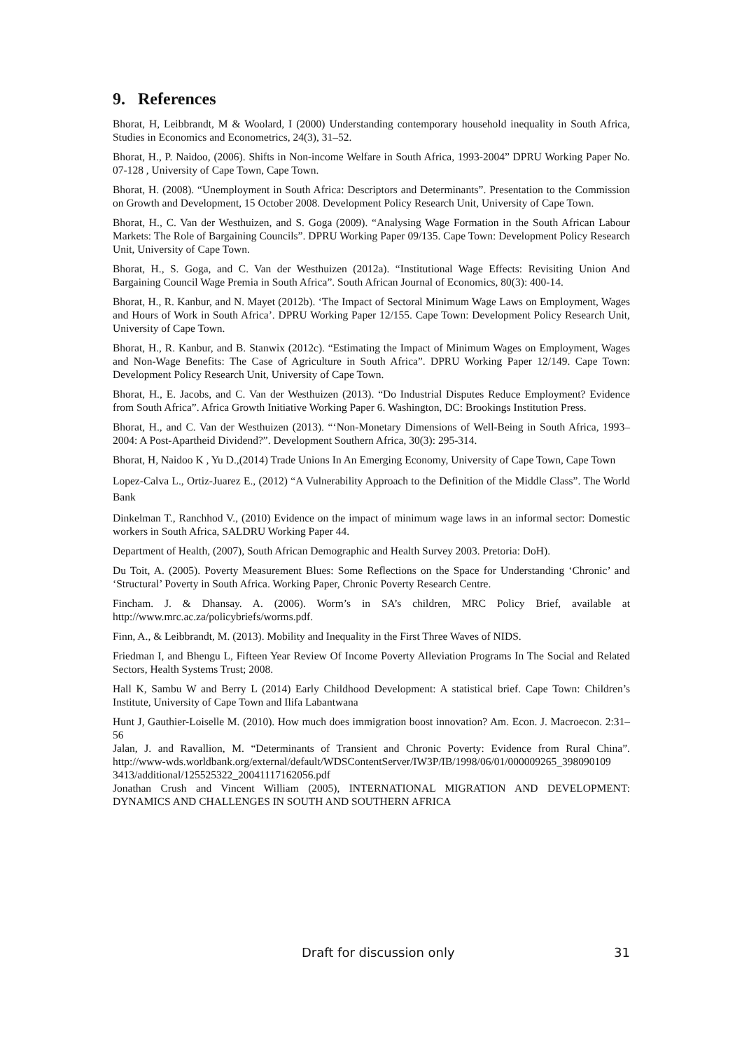9. References
Bhorat, H, Leibbrandt, M & Woolard, I (2000) Understanding contemporary household inequality in South Africa, Studies in Economics and Econometrics, 24(3), 31–52.
Bhorat, H., P. Naidoo, (2006). Shifts in Non-income Welfare in South Africa, 1993-2004” DPRU Working Paper No. 07-128 , University of Cape Town, Cape Town.
Bhorat, H. (2008). “Unemployment in South Africa: Descriptors and Determinants”. Presentation to the Commission on Growth and Development, 15 October 2008. Development Policy Research Unit, University of Cape Town.
Bhorat, H., C. Van der Westhuizen, and S. Goga (2009). “Analysing Wage Formation in the South African Labour Markets: The Role of Bargaining Councils”. DPRU Working Paper 09/135. Cape Town: Development Policy Research Unit, University of Cape Town.
Bhorat, H., S. Goga, and C. Van der Westhuizen (2012a). “Institutional Wage Effects: Revisiting Union And Bargaining Council Wage Premia in South Africa”. South African Journal of Economics, 80(3): 400-14.
Bhorat, H., R. Kanbur, and N. Mayet (2012b). ‘The Impact of Sectoral Minimum Wage Laws on Employment, Wages and Hours of Work in South Africa’. DPRU Working Paper 12/155. Cape Town: Development Policy Research Unit, University of Cape Town.
Bhorat, H., R. Kanbur, and B. Stanwix (2012c). “Estimating the Impact of Minimum Wages on Employment, Wages and Non-Wage Benefits: The Case of Agriculture in South Africa”. DPRU Working Paper 12/149. Cape Town: Development Policy Research Unit, University of Cape Town.
Bhorat, H., E. Jacobs, and C. Van der Westhuizen (2013). “Do Industrial Disputes Reduce Employment? Evidence from South Africa”. Africa Growth Initiative Working Paper 6. Washington, DC: Brookings Institution Press.
Bhorat, H., and C. Van der Westhuizen (2013). “‘Non-Monetary Dimensions of Well-Being in South Africa, 1993–2004: A Post-Apartheid Dividend?”. Development Southern Africa, 30(3): 295-314.
Bhorat, H, Naidoo K , Yu D.,(2014) Trade Unions In An Emerging Economy, University of Cape Town, Cape Town
Lopez-Calva L., Ortiz-Juarez E., (2012) “A Vulnerability Approach to the Definition of the Middle Class”. The World Bank
Dinkelman T., Ranchhod V., (2010) Evidence on the impact of minimum wage laws in an informal sector: Domestic workers in South Africa, SALDRU Working Paper 44.
Department of Health, (2007), South African Demographic and Health Survey 2003. Pretoria: DoH).
Du Toit, A. (2005). Poverty Measurement Blues: Some Reflections on the Space for Understanding ‘Chronic’ and ‘Structural’ Poverty in South Africa. Working Paper, Chronic Poverty Research Centre.
Fincham. J. & Dhansay. A. (2006). Worm’s in SA’s children, MRC Policy Brief, available at http://www.mrc.ac.za/policybriefs/worms.pdf.
Finn, A., & Leibbrandt, M. (2013). Mobility and Inequality in the First Three Waves of NIDS.
Friedman I, and Bhengu L, Fifteen Year Review Of Income Poverty Alleviation Programs In The Social and Related Sectors, Health Systems Trust; 2008.
Hall K, Sambu W and Berry L (2014) Early Childhood Development: A statistical brief. Cape Town: Children’s Institute, University of Cape Town and Ilifa Labantwana
Hunt J, Gauthier-Loiselle M. (2010). How much does immigration boost innovation? Am. Econ. J. Macroecon. 2:31–56
Jalan, J. and Ravallion, M. “Determinants of Transient and Chronic Poverty: Evidence from Rural China”. http://www-wds.worldbank.org/external/default/WDSContentServer/IW3P/IB/1998/06/01/000009265_398090109 3413/additional/125525322_20041117162056.pdf
Jonathan Crush and Vincent William (2005), INTERNATIONAL MIGRATION AND DEVELOPMENT: DYNAMICS AND CHALLENGES IN SOUTH AND SOUTHERN AFRICA
Draft for discussion only 31